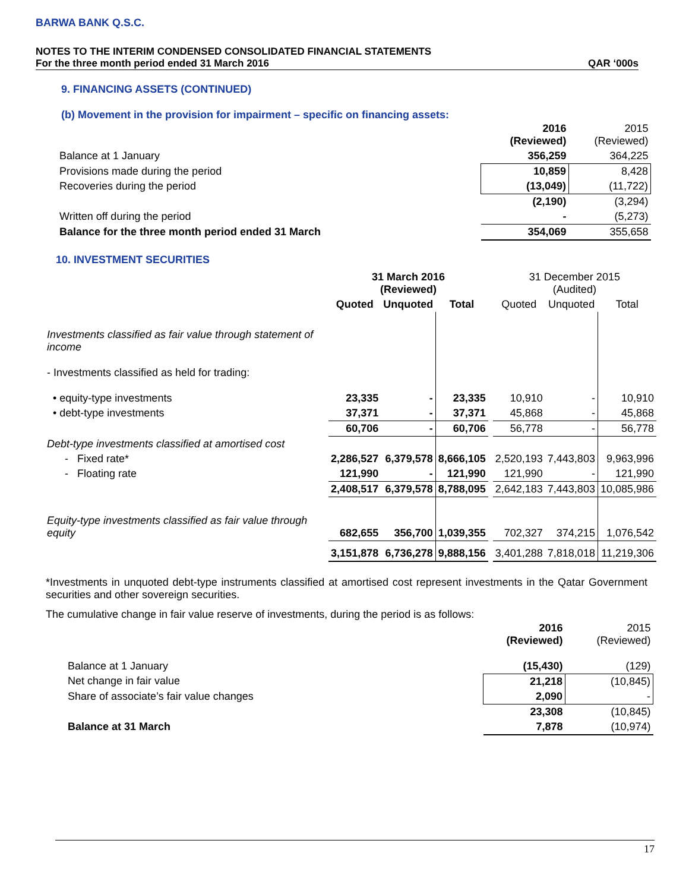BARWA BANK Q.S.C.
NOTES TO THE INTERIM CONDENSED CONSOLIDATED FINANCIAL STATEMENTS
For the three month period ended 31 March 2016 QAR ‘000s
9. FINANCING ASSETS (CONTINUED)
(b) Movement in the provision for impairment – specific on financing assets:
| | 2016 (Reviewed) | 2015 (Reviewed) |
| Balance at 1 January | 356,259 | 364,225 |
| Provisions made during the period | 10,859 | 8,428 |
| Recoveries during the period | (13,049) | (11,722) |
| | (2,190) | (3,294) |
| Written off during the period | - | (5,273) |
| Balance for the three month period ended 31 March | 354,069 | 355,658 |
10. INVESTMENT SECURITIES
| | 31 March 2016 (Reviewed) | | | | 31 December 2015 (Audited) | | |
| | Quoted | Unquoted | Total | | Quoted | Unquoted | Total |
| Investments classified as fair value through statement of income | | | | | | | |
| - Investments classified as held for trading: | | | | | | | |
| • equity-type investments | 23,335 | - | 23,335 | | 10,910 | - | 10,910 |
| • debt-type investments | 37,371 | - | 37,371 | | 45,868 | - | 45,868 |
| | 60,706 | - | 60,706 | | 56,778 | - | 56,778 |
| Debt-type investments classified at amortised cost | | | | | | | |
| - Fixed rate* | 2,286,527 | 6,379,578 | 8,666,105 | | 2,520,193 | 7,443,803 | 9,963,996 |
| - Floating rate | 121,990 | - | 121,990 | | 121,990 | - | 121,990 |
| | 2,408,517 | 6,379,578 | 8,788,095 | | 2,642,183 | 7,443,803 | 10,085,986 |
| Equity-type investments classified as fair value through equity | 682,655 | 356,700 | 1,039,355 | | 702,327 | 374,215 | 1,076,542 |
| | 3,151,878 | 6,736,278 | 9,888,156 | | 3,401,288 | 7,818,018 | 11,219,306 |
*Investments in unquoted debt-type instruments classified at amortised cost represent investments in the Qatar Government securities and other sovereign securities.
The cumulative change in fair value reserve of investments, during the period is as follows:
| | 2016 (Reviewed) | 2015 (Reviewed) |
| Balance at 1 January | (15,430) | (129) |
| Net change in fair value | 21,218 | (10,845) |
| Share of associate’s fair value changes | 2,090 | - |
| | 23,308 | (10,845) |
| Balance at 31 March | 7,878 | (10,974) |
17